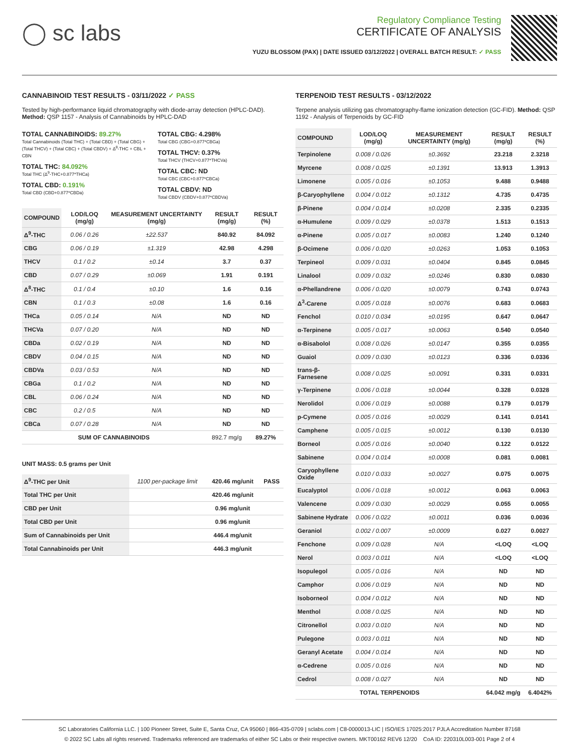◯ sc labs
Regulatory Compliance Testing
CERTIFICATE OF ANALYSIS
YUZU BLOSSOM (PAX) | DATE ISSUED 03/12/2022 | OVERALL BATCH RESULT: ✓ PASS
CANNABINOID TEST RESULTS - 03/11/2022 ✓ PASS
Tested by high-performance liquid chromatography with diode-array detection (HPLC-DAD). Method: QSP 1157 - Analysis of Cannabinoids by HPLC-DAD
TOTAL CANNABINOIDS: 89.27%
Total Cannabinoids (Total THC) + (Total CBD) + (Total CBG) + (Total THCV) + (Total CBC) + (Total CBDV) + Δ<sup>8</sup>-THC + CBL + CBN
TOTAL THC: 84.092%
Total THC (Δ<sup>9</sup>-THC+0.877*THCa)
TOTAL CBD: 0.191%
Total CBD (CBD+0.877*CBDa)
TOTAL CBG: 4.298%
Total CBG (CBG+0.877*CBGa)
TOTAL THCV: 0.37%
Total THCV (THCV+0.877*THCVa)
TOTAL CBC: ND
Total CBC (CBC+0.877*CBCa)
TOTAL CBDV: ND
Total CBDV (CBDV+0.877*CBDVa)
| COMPOUND | LOD/LOQ (mg/g) | MEASUREMENT UNCERTAINTY (mg/g) | RESULT (mg/g) | RESULT (%) |
| --- | --- | --- | --- | --- |
| Δ<sup>9</sup>-THC | 0.06 / 0.26 | ±22.537 | 840.92 | 84.092 |
| CBG | 0.06 / 0.19 | ±1.319 | 42.98 | 4.298 |
| THCV | 0.1 / 0.2 | ±0.14 | 3.7 | 0.37 |
| CBD | 0.07 / 0.29 | ±0.069 | 1.91 | 0.191 |
| Δ<sup>8</sup>-THC | 0.1 / 0.4 | ±0.10 | 1.6 | 0.16 |
| CBN | 0.1 / 0.3 | ±0.08 | 1.6 | 0.16 |
| THCa | 0.05 / 0.14 | N/A | ND | ND |
| THCVa | 0.07 / 0.20 | N/A | ND | ND |
| CBDa | 0.02 / 0.19 | N/A | ND | ND |
| CBDV | 0.04 / 0.15 | N/A | ND | ND |
| CBDVa | 0.03 / 0.53 | N/A | ND | ND |
| CBGa | 0.1 / 0.2 | N/A | ND | ND |
| CBL | 0.06 / 0.24 | N/A | ND | ND |
| CBC | 0.2 / 0.5 | N/A | ND | ND |
| CBCa | 0.07 / 0.28 | N/A | ND | ND |
| SUM OF CANNABINOIDS | | | 892.7 mg/g | 89.27% |
UNIT MASS: 0.5 grams per Unit
| Δ<sup>9</sup>-THC per Unit | 1100 per-package limit | 420.46 mg/unit | PASS |
| Total THC per Unit | | 420.46 mg/unit | |
| CBD per Unit | | 0.96 mg/unit | |
| Total CBD per Unit | | 0.96 mg/unit | |
| Sum of Cannabinoids per Unit | | 446.4 mg/unit | |
| Total Cannabinoids per Unit | | 446.3 mg/unit | |
TERPENOID TEST RESULTS - 03/12/2022
Terpene analysis utilizing gas chromatography-flame ionization detection (GC-FID). Method: QSP 1192 - Analysis of Terpenoids by GC-FID
| COMPOUND | LOD/LOQ (mg/g) | MEASUREMENT UNCERTAINTY (mg/g) | RESULT (mg/g) | RESULT (%) |
| --- | --- | --- | --- | --- |
| Terpinolene | 0.008 / 0.026 | ±0.3692 | 23.218 | 2.3218 |
| Myrcene | 0.008 / 0.025 | ±0.1391 | 13.913 | 1.3913 |
| Limonene | 0.005 / 0.016 | ±0.1053 | 9.488 | 0.9488 |
| β-Caryophyllene | 0.004 / 0.012 | ±0.1312 | 4.735 | 0.4735 |
| β-Pinene | 0.004 / 0.014 | ±0.0208 | 2.335 | 0.2335 |
| α-Humulene | 0.009 / 0.029 | ±0.0378 | 1.513 | 0.1513 |
| α-Pinene | 0.005 / 0.017 | ±0.0083 | 1.240 | 0.1240 |
| β-Ocimene | 0.006 / 0.020 | ±0.0263 | 1.053 | 0.1053 |
| Terpineol | 0.009 / 0.031 | ±0.0404 | 0.845 | 0.0845 |
| Linalool | 0.009 / 0.032 | ±0.0246 | 0.830 | 0.0830 |
| α-Phellandrene | 0.006 / 0.020 | ±0.0079 | 0.743 | 0.0743 |
| Δ<sup>3</sup>-Carene | 0.005 / 0.018 | ±0.0076 | 0.683 | 0.0683 |
| Fenchol | 0.010 / 0.034 | ±0.0195 | 0.647 | 0.0647 |
| α-Terpinene | 0.005 / 0.017 | ±0.0063 | 0.540 | 0.0540 |
| α-Bisabolol | 0.008 / 0.026 | ±0.0147 | 0.355 | 0.0355 |
| Guaiol | 0.009 / 0.030 | ±0.0123 | 0.336 | 0.0336 |
| trans-β-Farnesene | 0.008 / 0.025 | ±0.0091 | 0.331 | 0.0331 |
| γ-Terpinene | 0.006 / 0.018 | ±0.0044 | 0.328 | 0.0328 |
| Nerolidol | 0.006 / 0.019 | ±0.0088 | 0.179 | 0.0179 |
| p-Cymene | 0.005 / 0.016 | ±0.0029 | 0.141 | 0.0141 |
| Camphene | 0.005 / 0.015 | ±0.0012 | 0.130 | 0.0130 |
| Borneol | 0.005 / 0.016 | ±0.0040 | 0.122 | 0.0122 |
| Sabinene | 0.004 / 0.014 | ±0.0008 | 0.081 | 0.0081 |
| Caryophyllene Oxide | 0.010 / 0.033 | ±0.0027 | 0.075 | 0.0075 |
| Eucalyptol | 0.006 / 0.018 | ±0.0012 | 0.063 | 0.0063 |
| Valencene | 0.009 / 0.030 | ±0.0029 | 0.055 | 0.0055 |
| Sabinene Hydrate | 0.006 / 0.022 | ±0.0011 | 0.036 | 0.0036 |
| Geraniol | 0.002 / 0.007 | ±0.0009 | 0.027 | 0.0027 |
| Fenchone | 0.009 / 0.028 | N/A | <LOQ | <LOQ |
| Nerol | 0.003 / 0.011 | N/A | <LOQ | <LOQ |
| Isopulegol | 0.005 / 0.016 | N/A | ND | ND |
| Camphor | 0.006 / 0.019 | N/A | ND | ND |
| Isoborneol | 0.004 / 0.012 | N/A | ND | ND |
| Menthol | 0.008 / 0.025 | N/A | ND | ND |
| Citronellol | 0.003 / 0.010 | N/A | ND | ND |
| Pulegone | 0.003 / 0.011 | N/A | ND | ND |
| Geranyl Acetate | 0.004 / 0.014 | N/A | ND | ND |
| α-Cedrene | 0.005 / 0.016 | N/A | ND | ND |
| Cedrol | 0.008 / 0.027 | N/A | ND | ND |
| TOTAL TERPENOIDS | | | 64.042 mg/g | 6.4042% |
SC Laboratories California LLC. | 100 Pioneer Street, Suite E, Santa Cruz, CA 95060 | 866-435-0709 | sclabs.com | C8-0000013-LIC | ISO/IES 17025:2017 PJLA Accreditation Number 87168
© 2022 SC Labs all rights reserved. Trademarks referenced are trademarks of either SC Labs or their respective owners. MKT00162 REV6 12/20 CoA ID: 220310L003-001 Page 2 of 4